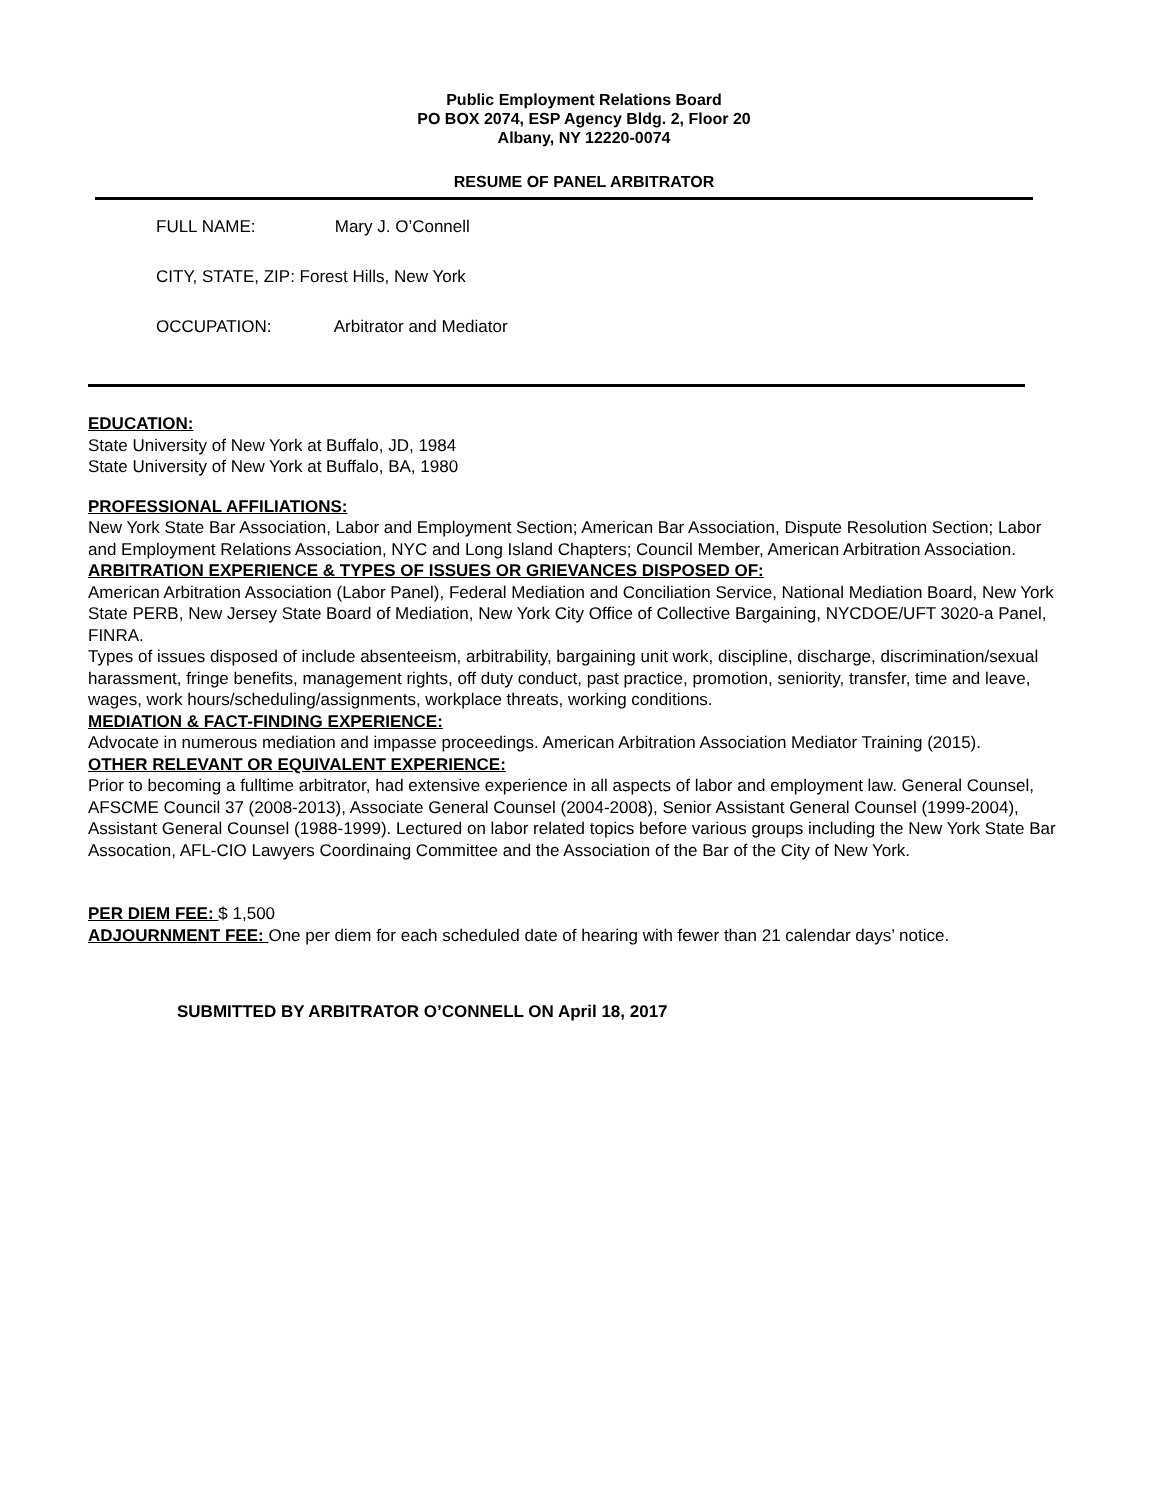Public Employment Relations Board
PO BOX 2074, ESP Agency Bldg. 2, Floor 20
Albany, NY 12220-0074
RESUME OF PANEL ARBITRATOR
FULL NAME: Mary J. O’Connell
CITY, STATE, ZIP: Forest Hills, New York
OCCUPATION: Arbitrator and Mediator
EDUCATION:
State University of New York at Buffalo, JD, 1984
State University of New York at Buffalo, BA, 1980
PROFESSIONAL AFFILIATIONS:
New York State Bar Association, Labor and Employment Section; American Bar Association, Dispute Resolution Section; Labor and Employment Relations Association, NYC and Long Island Chapters; Council Member, American Arbitration Association.
ARBITRATION EXPERIENCE & TYPES OF ISSUES OR GRIEVANCES DISPOSED OF:
American Arbitration Association (Labor Panel), Federal Mediation and Conciliation Service, National Mediation Board, New York State PERB, New Jersey State Board of Mediation, New York City Office of Collective Bargaining, NYCDOE/UFT 3020-a Panel, FINRA.
Types of issues disposed of include absenteeism, arbitrability, bargaining unit work, discipline, discharge, discrimination/sexual harassment, fringe benefits, management rights, off duty conduct, past practice, promotion, seniority, transfer, time and leave, wages, work hours/scheduling/assignments, workplace threats, working conditions.
MEDIATION & FACT-FINDING EXPERIENCE:
Advocate in numerous mediation and impasse proceedings. American Arbitration Association Mediator Training (2015).
OTHER RELEVANT OR EQUIVALENT EXPERIENCE:
Prior to becoming a fulltime arbitrator, had extensive experience in all aspects of labor and employment law. General Counsel, AFSCME Council 37 (2008-2013), Associate General Counsel (2004-2008), Senior Assistant General Counsel (1999-2004), Assistant General Counsel (1988-1999). Lectured on labor related topics before various groups including the New York State Bar Assocation, AFL-CIO Lawyers Coordinaing Committee and the Association of the Bar of the City of New York.
PER DIEM FEE: $ 1,500
ADJOURNMENT FEE: One per diem for each scheduled date of hearing with fewer than 21 calendar days’ notice.
SUBMITTED BY ARBITRATOR O’CONNELL ON April 18, 2017